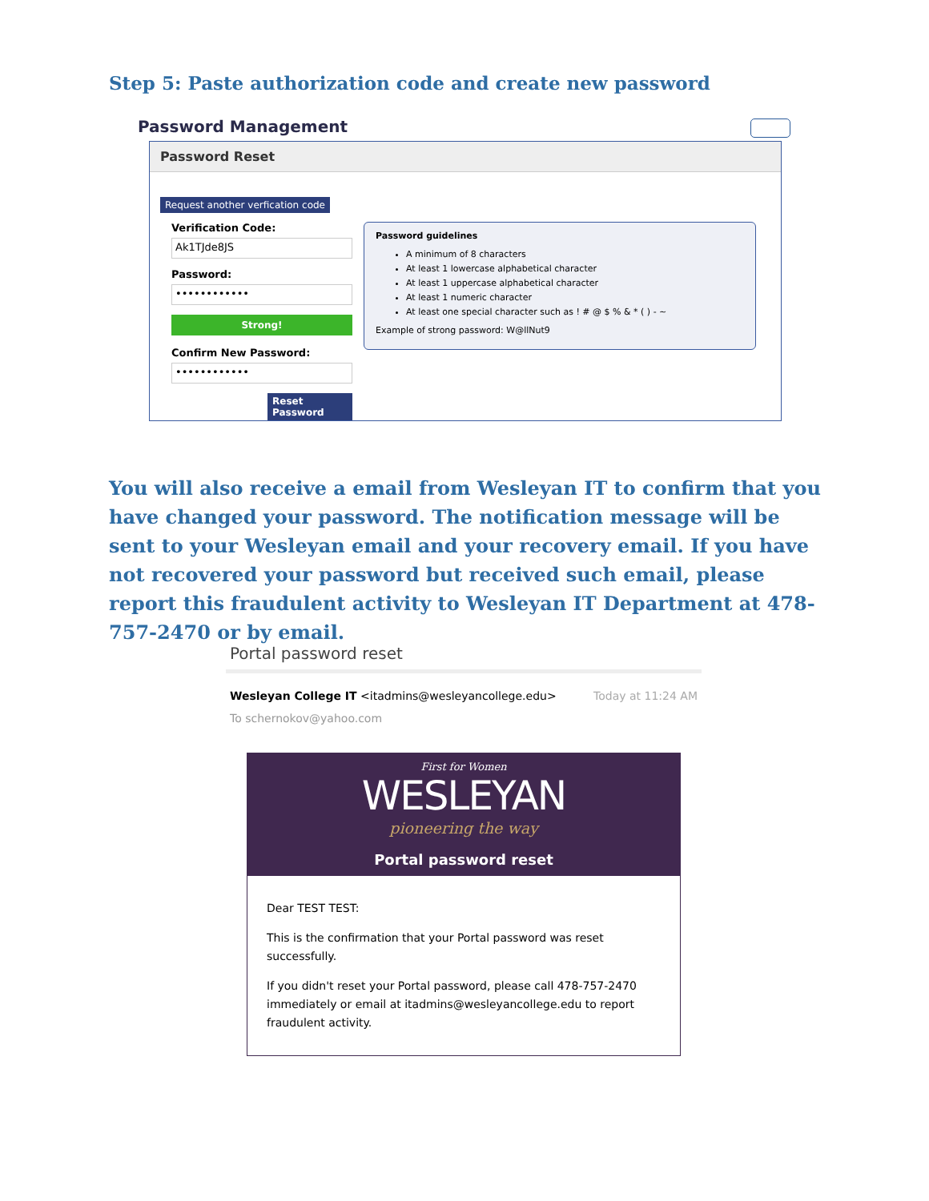Step 5: Paste authorization code and create new password
Password Management
Password Reset
Request another verfication code
Verification Code:
Ak1TJde8JS
Password:
••••••••••••
Strong!
Confirm New Password:
••••••••••••
Reset Password
Password guidelines
A minimum of 8 characters
At least 1 lowercase alphabetical character
At least 1 uppercase alphabetical character
At least 1 numeric character
At least one special character such as ! # @ $ % & * ( ) - ~
Example of strong password: W@llNut9
You will also receive a email from Wesleyan IT to confirm that you have changed your password. The notification message will be sent to your Wesleyan email and your recovery email. If you have not recovered your password but received such email, please report this fraudulent activity to Wesleyan IT Department at 478-757-2470 or by email.
Portal password reset
Wesleyan College IT <itadmins@wesleyancollege.edu> Today at 11:24 AM
To schernokov@yahoo.com
First for Women
WESLEYAN
pioneering the way
Portal password reset
Dear TEST TEST:
This is the confirmation that your Portal password was reset successfully.
If you didn't reset your Portal password, please call 478-757-2470 immediately or email at itadmins@wesleyancollege.edu to report fraudulent activity.